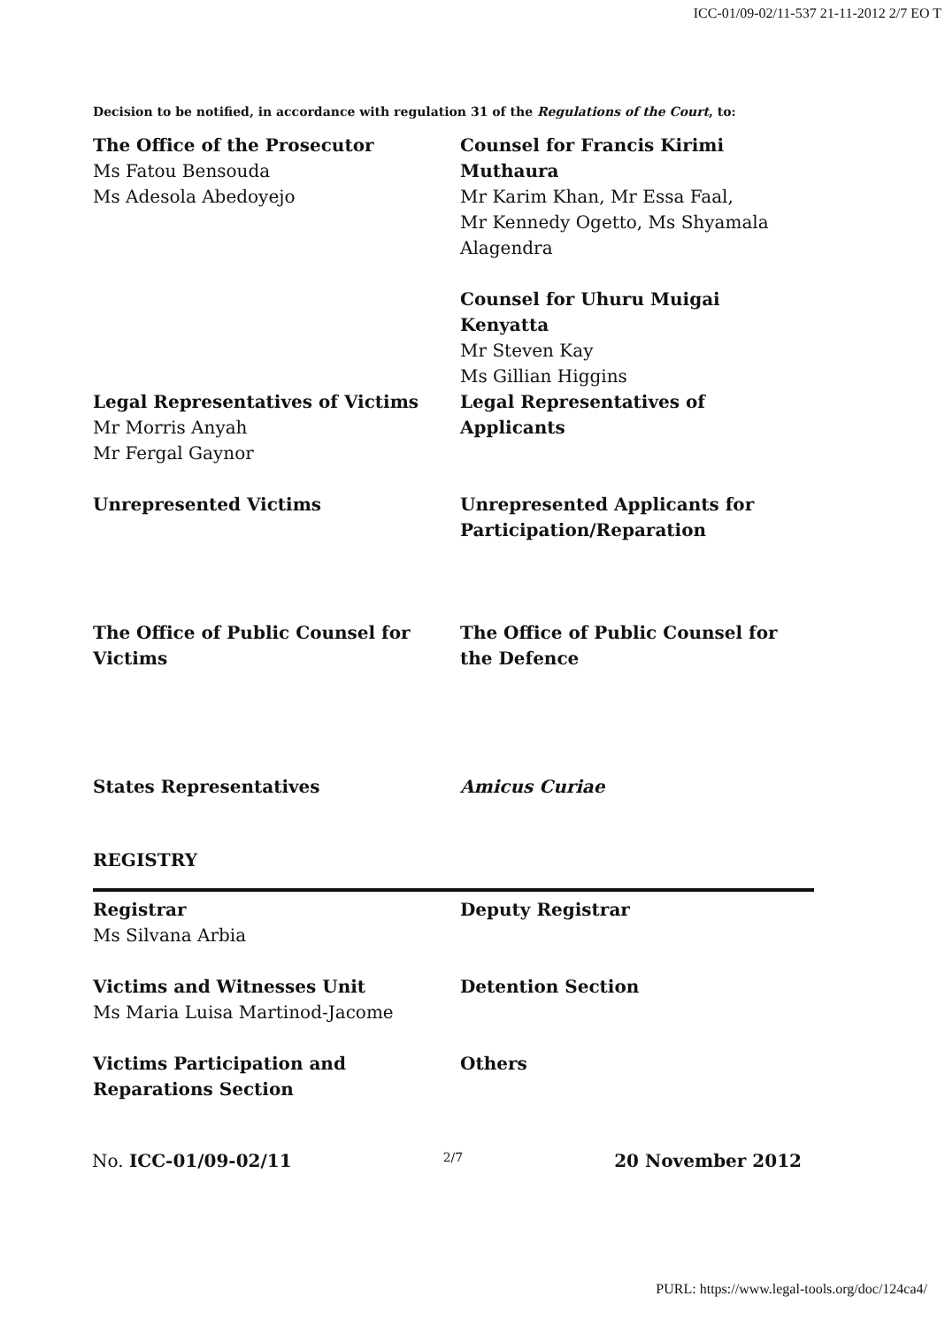ICC-01/09-02/11-537 21-11-2012 2/7 EO T
Decision to be notified, in accordance with regulation 31 of the Regulations of the Court, to:
The Office of the Prosecutor
Ms Fatou Bensouda
Ms Adesola Abedoyejo
Counsel for Francis Kirimi Muthaura
Mr Karim Khan, Mr Essa Faal,
Mr Kennedy Ogetto, Ms Shyamala Alagendra
Counsel for Uhuru Muigai Kenyatta
Mr Steven Kay
Ms Gillian Higgins
Legal Representatives of Victims
Mr Morris Anyah
Mr Fergal Gaynor
Legal Representatives of Applicants
Unrepresented Victims Unrepresented Applicants for Participation/Reparation
The Office of Public Counsel for Victims
The Office of Public Counsel for the Defence
States Representatives Amicus Curiae
REGISTRY
Registrar
Ms Silvana Arbia
Deputy Registrar
Victims and Witnesses Unit
Ms Maria Luisa Martinod-Jacome
Detention Section
Victims Participation and Reparations Section
Others
No. ICC-01/09-02/11 2/7 20 November 2012
PURL: https://www.legal-tools.org/doc/124ca4/